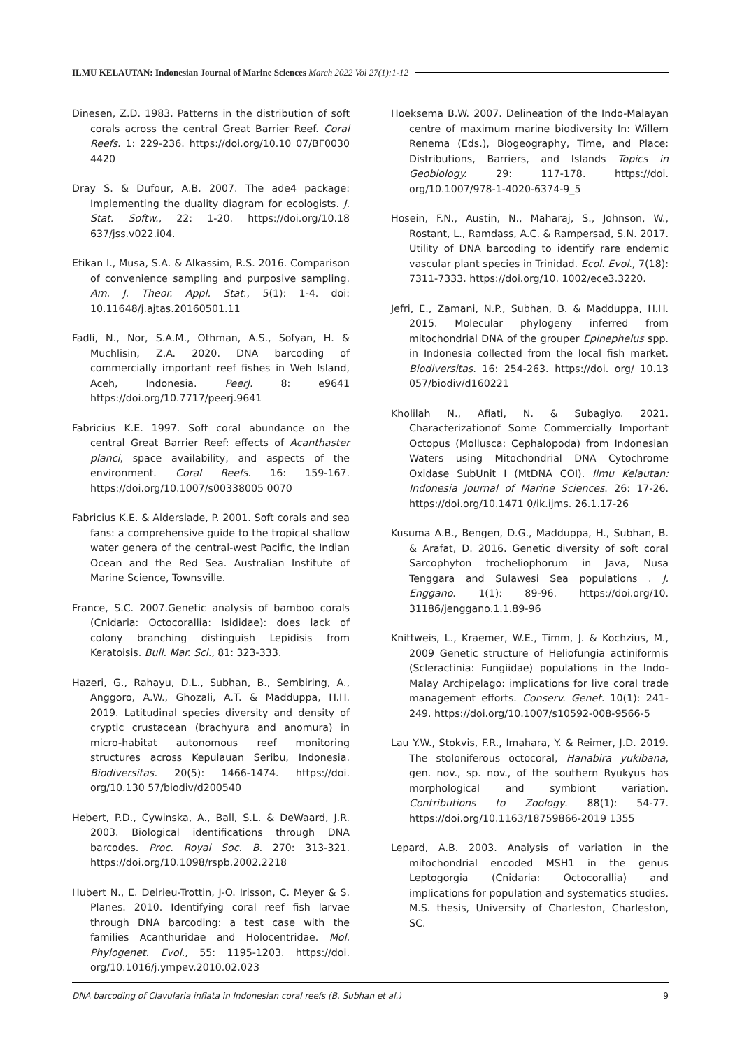ILMU KELAUTAN: Indonesian Journal of Marine Sciences March 2022 Vol 27(1):1-12
Dinesen, Z.D. 1983. Patterns in the distribution of soft corals across the central Great Barrier Reef. Coral Reefs. 1: 229-236. https://doi.org/10.10 07/BF0030 4420
Dray S. & Dufour, A.B. 2007. The ade4 package: Implementing the duality diagram for ecologists. J. Stat. Softw., 22: 1-20. https://doi.org/10.18 637/jss.v022.i04.
Etikan I., Musa, S.A. & Alkassim, R.S. 2016. Comparison of convenience sampling and purposive sampling. Am. J. Theor. Appl. Stat., 5(1): 1-4. doi: 10.11648/j.ajtas.20160501.11
Fadli, N., Nor, S.A.M., Othman, A.S., Sofyan, H. & Muchlisin, Z.A. 2020. DNA barcoding of commercially important reef fishes in Weh Island, Aceh, Indonesia. PeerJ. 8: e9641 https://doi.org/10.7717/peerj.9641
Fabricius K.E. 1997. Soft coral abundance on the central Great Barrier Reef: effects of Acanthaster planci, space availability, and aspects of the environment. Coral Reefs. 16: 159-167. https://doi.org/10.1007/s00338005 0070
Fabricius K.E. & Alderslade, P. 2001. Soft corals and sea fans: a comprehensive guide to the tropical shallow water genera of the central-west Pacific, the Indian Ocean and the Red Sea. Australian Institute of Marine Science, Townsville.
France, S.C. 2007.Genetic analysis of bamboo corals (Cnidaria: Octocorallia: Isididae): does lack of colony branching distinguish Lepidisis from Keratoisis. Bull. Mar. Sci., 81: 323-333.
Hazeri, G., Rahayu, D.L., Subhan, B., Sembiring, A., Anggoro, A.W., Ghozali, A.T. & Madduppa, H.H. 2019. Latitudinal species diversity and density of cryptic crustacean (brachyura and anomura) in micro-habitat autonomous reef monitoring structures across Kepulauan Seribu, Indonesia. Biodiversitas. 20(5): 1466-1474. https://doi. org/10.130 57/biodiv/d200540
Hebert, P.D., Cywinska, A., Ball, S.L. & DeWaard, J.R. 2003. Biological identifications through DNA barcodes. Proc. Royal Soc. B. 270: 313-321. https://doi.org/10.1098/rspb.2002.2218
Hubert N., E. Delrieu-Trottin, J-O. Irisson, C. Meyer & S. Planes. 2010. Identifying coral reef fish larvae through DNA barcoding: a test case with the families Acanthuridae and Holocentridae. Mol. Phylogenet. Evol., 55: 1195-1203. https://doi. org/10.1016/j.ympev.2010.02.023
Hoeksema B.W. 2007. Delineation of the Indo-Malayan centre of maximum marine biodiversity In: Willem Renema (Eds.), Biogeography, Time, and Place: Distributions, Barriers, and Islands Topics in Geobiology. 29: 117-178. https://doi. org/10.1007/978-1-4020-6374-9_5
Hosein, F.N., Austin, N., Maharaj, S., Johnson, W., Rostant, L., Ramdass, A.C. & Rampersad, S.N. 2017. Utility of DNA barcoding to identify rare endemic vascular plant species in Trinidad. Ecol. Evol., 7(18): 7311-7333. https://doi.org/10. 1002/ece3.3220.
Jefri, E., Zamani, N.P., Subhan, B. & Madduppa, H.H. 2015. Molecular phylogeny inferred from mitochondrial DNA of the grouper Epinephelus spp. in Indonesia collected from the local fish market. Biodiversitas. 16: 254-263. https://doi. org/ 10.13 057/biodiv/d160221
Kholilah N., Afiati, N. & Subagiyo. 2021. Characterizationof Some Commercially Important Octopus (Mollusca: Cephalopoda) from Indonesian Waters using Mitochondrial DNA Cytochrome Oxidase SubUnit I (MtDNA COI). Ilmu Kelautan: Indonesia Journal of Marine Sciences. 26: 17-26. https://doi.org/10.1471 0/ik.ijms. 26.1.17-26
Kusuma A.B., Bengen, D.G., Madduppa, H., Subhan, B. & Arafat, D. 2016. Genetic diversity of soft coral Sarcophyton trocheliophorum in Java, Nusa Tenggara and Sulawesi Sea populations . J. Enggano. 1(1): 89-96. https://doi.org/10. 31186/jenggano.1.1.89-96
Knittweis, L., Kraemer, W.E., Timm, J. & Kochzius, M., 2009 Genetic structure of Heliofungia actiniformis (Scleractinia: Fungiidae) populations in the Indo-Malay Archipelago: implications for live coral trade management efforts. Conserv. Genet. 10(1): 241-249. https://doi.org/10.1007/s10592-008-9566-5
Lau Y.W., Stokvis, F.R., Imahara, Y. & Reimer, J.D. 2019. The stoloniferous octocoral, Hanabira yukibana, gen. nov., sp. nov., of the southern Ryukyus has morphological and symbiont variation. Contributions to Zoology. 88(1): 54-77. https://doi.org/10.1163/18759866-2019 1355
Lepard, A.B. 2003. Analysis of variation in the mitochondrial encoded MSH1 in the genus Leptogorgia (Cnidaria: Octocorallia) and implications for population and systematics studies. M.S. thesis, University of Charleston, Charleston, SC.
DNA barcoding of Clavularia inflata in Indonesian coral reefs (B. Subhan et al.) 9